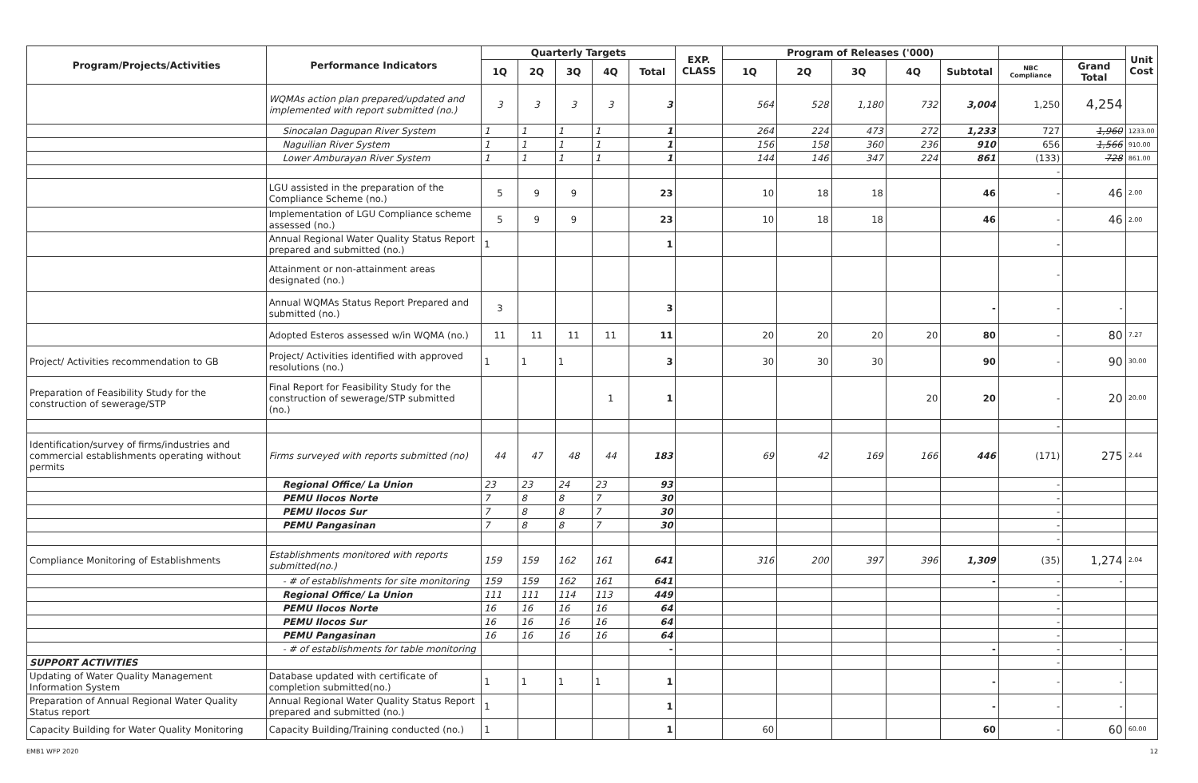| Program/Projects/Activities | Performance Indicators | Quarterly Targets | | | | | EXP. CLASS | Program of Releases ('000) | | | | | | | Unit Cost |
| --- | --- | --- | --- | --- | --- | --- | --- | --- | --- | --- | --- | --- | --- | --- | --- |
| | | 1Q | 2Q | 3Q | 4Q | Total | | 1Q | 2Q | 3Q | 4Q | Subtotal | NBC Compliance | Grand Total | |
| | WQMAs action plan prepared/updated and implemented with report submitted (no.) | 3 | 3 | 3 | 3 | 3 | | 564 | 528 | 1,180 | 732 | 3,004 | 1,250 | 4,254 | |
| | Sinocalan Dagupan River System | 1 | 1 | 1 | 1 | 1 | | 264 | 224 | 473 | 272 | 1,233 | 727 | 1,960 | 1233.00 |
| | Naguilian River System | 1 | 1 | 1 | 1 | 1 | | 156 | 158 | 360 | 236 | 910 | 656 | 1,566 | 910.00 |
| | Lower Amburayan River System | 1 | 1 | 1 | 1 | 1 | | 144 | 146 | 347 | 224 | 861 | (133) | 728 | 861.00 |
| | | | | | | | | | | | | | - | | |
| | LGU assisted in the preparation of the Compliance Scheme (no.) | 5 | 9 | 9 | | 23 | | 10 | 18 | 18 | | 46 | - | 46 | 2.00 |
| | Implementation of LGU Compliance scheme assessed (no.) | 5 | 9 | 9 | | 23 | | 10 | 18 | 18 | | 46 | - | 46 | 2.00 |
| | Annual Regional Water Quality Status Report prepared and submitted (no.) | 1 | | | | 1 | | | | | | | - | | |
| | Attainment or non-attainment areas designated (no.) | | | | | | | | | | | | - | | |
| | Annual WQMAs Status Report Prepared and submitted (no.) | 3 | | | | 3 | | | | | | - | - | - | |
| | Adopted Esteros assessed w/in WQMA (no.) | 11 | 11 | 11 | 11 | 11 | | 20 | 20 | 20 | 20 | 80 | - | 80 | 7.27 |
| Project/ Activities recommendation to GB | Project/ Activities identified with approved resolutions (no.) | 1 | 1 | 1 | | 3 | | 30 | 30 | 30 | | 90 | - | 90 | 30.00 |
| Preparation of Feasibility Study for the construction of sewerage/STP | Final Report for Feasibility Study for the construction of sewerage/STP submitted (no.) | | | | 1 | 1 | | | | | 20 | 20 | - | 20 | 20.00 |
| | | | | | | | | | | | | | - | | |
| Identification/survey of firms/industries and commercial establishments operating without permits | Firms surveyed with reports submitted (no) | 44 | 47 | 48 | 44 | 183 | | 69 | 42 | 169 | 166 | 446 | (171) | 275 | 2.44 |
| | Regional Office/ La Union | 23 | 23 | 24 | 23 | 93 | | | | | | | - | | |
| | PEMU Ilocos Norte | 7 | 8 | 8 | 7 | 30 | | | | | | | - | | |
| | PEMU Ilocos Sur | 7 | 8 | 8 | 7 | 30 | | | | | | | - | | |
| | PEMU Pangasinan | 7 | 8 | 8 | 7 | 30 | | | | | | | - | | |
| | | | | | | | | | | | | | - | | |
| Compliance Monitoring of Establishments | Establishments monitored with reports submitted(no.) | 159 | 159 | 162 | 161 | 641 | | 316 | 200 | 397 | 396 | 1,309 | (35) | 1,274 | 2.04 |
| | - # of establishments for site monitoring | 159 | 159 | 162 | 161 | 641 | | | | | | - | - | - | |
| | Regional Office/ La Union | 111 | 111 | 114 | 113 | 449 | | | | | | | - | | |
| | PEMU Ilocos Norte | 16 | 16 | 16 | 16 | 64 | | | | | | | - | | |
| | PEMU Ilocos Sur | 16 | 16 | 16 | 16 | 64 | | | | | | | - | | |
| | PEMU Pangasinan | 16 | 16 | 16 | 16 | 64 | | | | | | | - | | |
| | - # of establishments for table monitoring | | | | | - | | | | | | - | - | - | |
| SUPPORT ACTIVITIES | | | | | | | | | | | | | - | | |
| Updating of Water Quality Management Information System | Database updated with certificate of completion submitted(no.) | 1 | 1 | 1 | 1 | 1 | | | | | | - | - | - | |
| Preparation of Annual Regional Water Quality Status report | Annual Regional Water Quality Status Report prepared and submitted (no.) | 1 | | | | 1 | | | | | | - | - | - | |
| Capacity Building for Water Quality Monitoring | Capacity Building/Training conducted (no.) | 1 | | | | 1 | | 60 | | | | 60 | - | 60 | 60.00 |
EMB1 WFP 2020 12